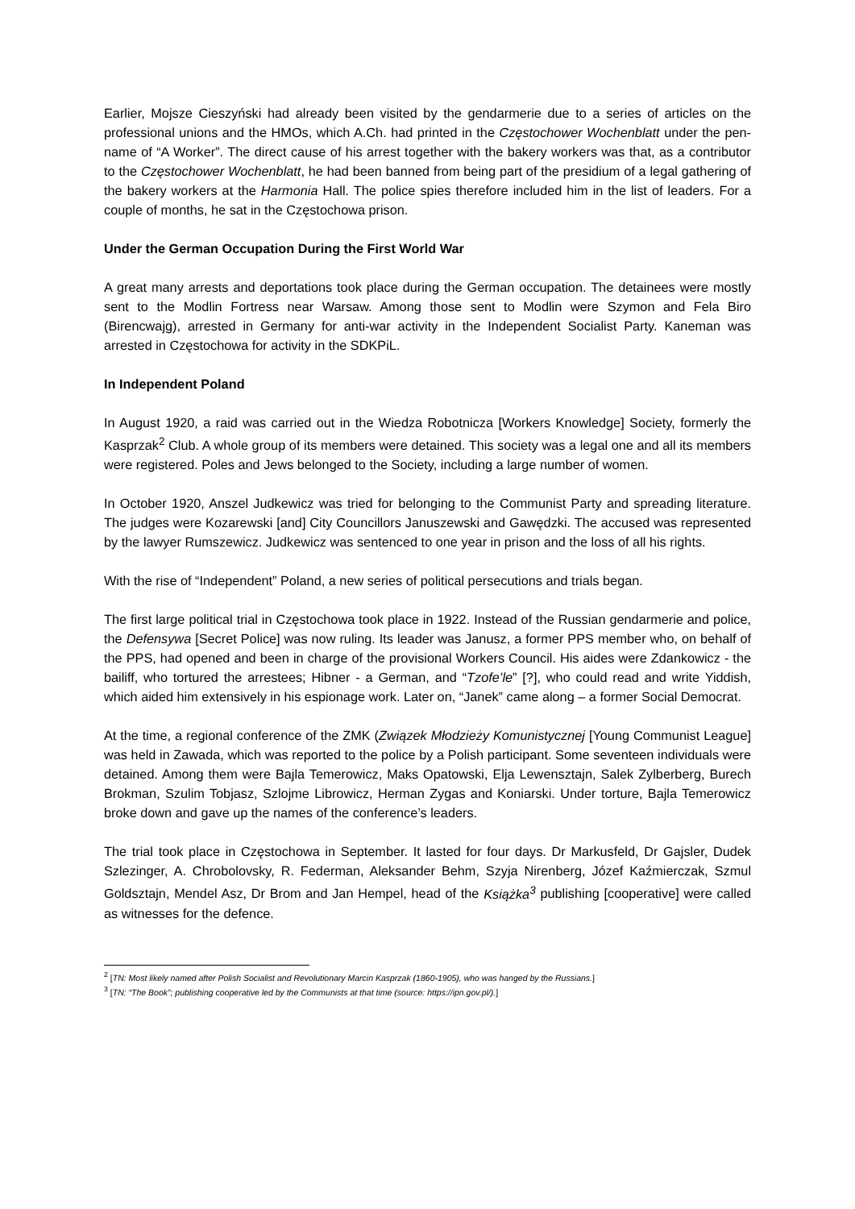Earlier, Mojsze Cieszyński had already been visited by the gendarmerie due to a series of articles on the professional unions and the HMOs, which A.Ch. had printed in the Częstochower Wochenblatt under the pen-name of “A Worker”. The direct cause of his arrest together with the bakery workers was that, as a contributor to the Częstochower Wochenblatt, he had been banned from being part of the presidium of a legal gathering of the bakery workers at the Harmonia Hall. The police spies therefore included him in the list of leaders. For a couple of months, he sat in the Częstochowa prison.
Under the German Occupation During the First World War
A great many arrests and deportations took place during the German occupation. The detainees were mostly sent to the Modlin Fortress near Warsaw. Among those sent to Modlin were Szymon and Fela Biro (Birencwajg), arrested in Germany for anti-war activity in the Independent Socialist Party. Kaneman was arrested in Częstochowa for activity in the SDKPiL.
In Independent Poland
In August 1920, a raid was carried out in the Wiedza Robotnicza [Workers Knowledge] Society, formerly the Kasprzak<sup>2</sup> Club. A whole group of its members were detained. This society was a legal one and all its members were registered. Poles and Jews belonged to the Society, including a large number of women.
In October 1920, Anszel Judkewicz was tried for belonging to the Communist Party and spreading literature. The judges were Kozarewski [and] City Councillors Januszewski and Gawędzki. The accused was represented by the lawyer Rumszewicz. Judkewicz was sentenced to one year in prison and the loss of all his rights.
With the rise of “Independent” Poland, a new series of political persecutions and trials began.
The first large political trial in Częstochowa took place in 1922. Instead of the Russian gendarmerie and police, the Defensywa [Secret Police] was now ruling. Its leader was Janusz, a former PPS member who, on behalf of the PPS, had opened and been in charge of the provisional Workers Council. His aides were Zdankowicz - the bailiff, who tortured the arrestees; Hibner - a German, and “Tzofe’le” [?], who could read and write Yiddish, which aided him extensively in his espionage work. Later on, “Janek” came along – a former Social Democrat.
At the time, a regional conference of the ZMK (Związek Młodzieży Komunistycznej [Young Communist League] was held in Zawada, which was reported to the police by a Polish participant. Some seventeen individuals were detained. Among them were Bajla Temerowicz, Maks Opatowski, Elja Lewensztajn, Salek Zylberberg, Burech Brokman, Szulim Tobjasz, Szlojme Librowicz, Herman Zygas and Koniarski. Under torture, Bajla Temerowicz broke down and gave up the names of the conference’s leaders.
The trial took place in Częstochowa in September. It lasted for four days. Dr Markusfeld, Dr Gajsler, Dudek Szlezinger, A. Chrobolovsky, R. Federman, Aleksander Behm, Szyja Nirenberg, Józef Kaźmierczak, Szmul Goldsztajn, Mendel Asz, Dr Brom and Jan Hempel, head of the Książka<sup>3</sup> publishing [cooperative] were called as witnesses for the defence.
<sup>2</sup> [TN: Most likely named after Polish Socialist and Revolutionary Marcin Kasprzak (1860-1905), who was hanged by the Russians.]
<sup>3</sup> [TN: “The Book”; publishing cooperative led by the Communists at that time (source: https://ipn.gov.pl/).]